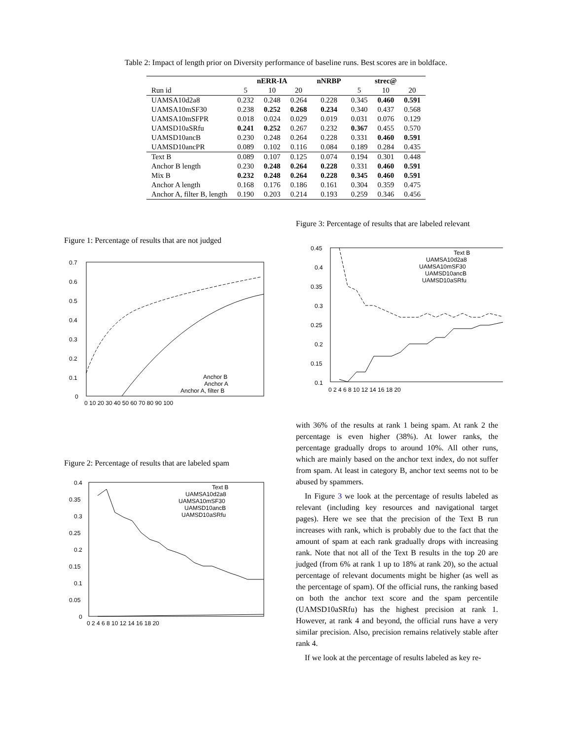Table 2: Impact of length prior on Diversity performance of baseline runs. Best scores are in boldface.
| | nERR-IA | | | nNRBP | strec@ | | |
| --- | --- | --- | --- | --- | --- | --- | --- |
| Run id | 5 | 10 | 20 | | 5 | 10 | 20 |
| UAMSA10d2a8 | 0.232 | 0.248 | 0.264 | 0.228 | 0.345 | 0.460 | 0.591 |
| UAMSA10mSF30 | 0.238 | 0.252 | 0.268 | 0.234 | 0.340 | 0.437 | 0.568 |
| UAMSA10mSFPR | 0.018 | 0.024 | 0.029 | 0.019 | 0.031 | 0.076 | 0.129 |
| UAMSD10aSRfu | 0.241 | 0.252 | 0.267 | 0.232 | 0.367 | 0.455 | 0.570 |
| UAMSD10ancB | 0.230 | 0.248 | 0.264 | 0.228 | 0.331 | 0.460 | 0.591 |
| UAMSD10ancPR | 0.089 | 0.102 | 0.116 | 0.084 | 0.189 | 0.284 | 0.435 |
| Text B | 0.089 | 0.107 | 0.125 | 0.074 | 0.194 | 0.301 | 0.448 |
| Anchor B length | 0.230 | 0.248 | 0.264 | 0.228 | 0.331 | 0.460 | 0.591 |
| Mix B | 0.232 | 0.248 | 0.264 | 0.228 | 0.345 | 0.460 | 0.591 |
| Anchor A length | 0.168 | 0.176 | 0.186 | 0.161 | 0.304 | 0.359 | 0.475 |
| Anchor A, filter B, length | 0.190 | 0.203 | 0.214 | 0.193 | 0.259 | 0.346 | 0.456 |
Figure 1: Percentage of results that are not judged
0.7
0.6
0.5
0.4
0.3
0.2
0.1
0
0 10 20 30 40 50 60 70 80 90 100
Anchor B
Anchor A
Anchor A, filter B
Figure 2: Percentage of results that are labeled spam
0.4
0.35
0.3
0.25
0.2
0.15
0.1
0.05
0
0 2 4 6 8 10 12 14 16 18 20
Text B
UAMSA10d2a8
UAMSA10mSF30
UAMSD10ancB
UAMSD10aSRfu
Figure 3: Percentage of results that are labeled relevant
0.45
0.4
0.35
0.3
0.25
0.2
0.15
0.1
0 2 4 6 8 10 12 14 16 18 20
Text B
UAMSA10d2a8
UAMSA10mSF30
UAMSD10ancB
UAMSD10aSRfu
with 36% of the results at rank 1 being spam. At rank 2 the percentage is even higher (38%). At lower ranks, the percentage gradually drops to around 10%. All other runs, which are mainly based on the anchor text index, do not suffer from spam. At least in category B, anchor text seems not to be abused by spammers.
In Figure 3 we look at the percentage of results labeled as relevant (including key resources and navigational target pages). Here we see that the precision of the Text B run increases with rank, which is probably due to the fact that the amount of spam at each rank gradually drops with increasing rank. Note that not all of the Text B results in the top 20 are judged (from 6% at rank 1 up to 18% at rank 20), so the actual percentage of relevant documents might be higher (as well as the percentage of spam). Of the official runs, the ranking based on both the anchor text score and the spam percentile (UAMSD10aSRfu) has the highest precision at rank 1. However, at rank 4 and beyond, the official runs have a very similar precision. Also, precision remains relatively stable after rank 4.
If we look at the percentage of results labeled as key re-